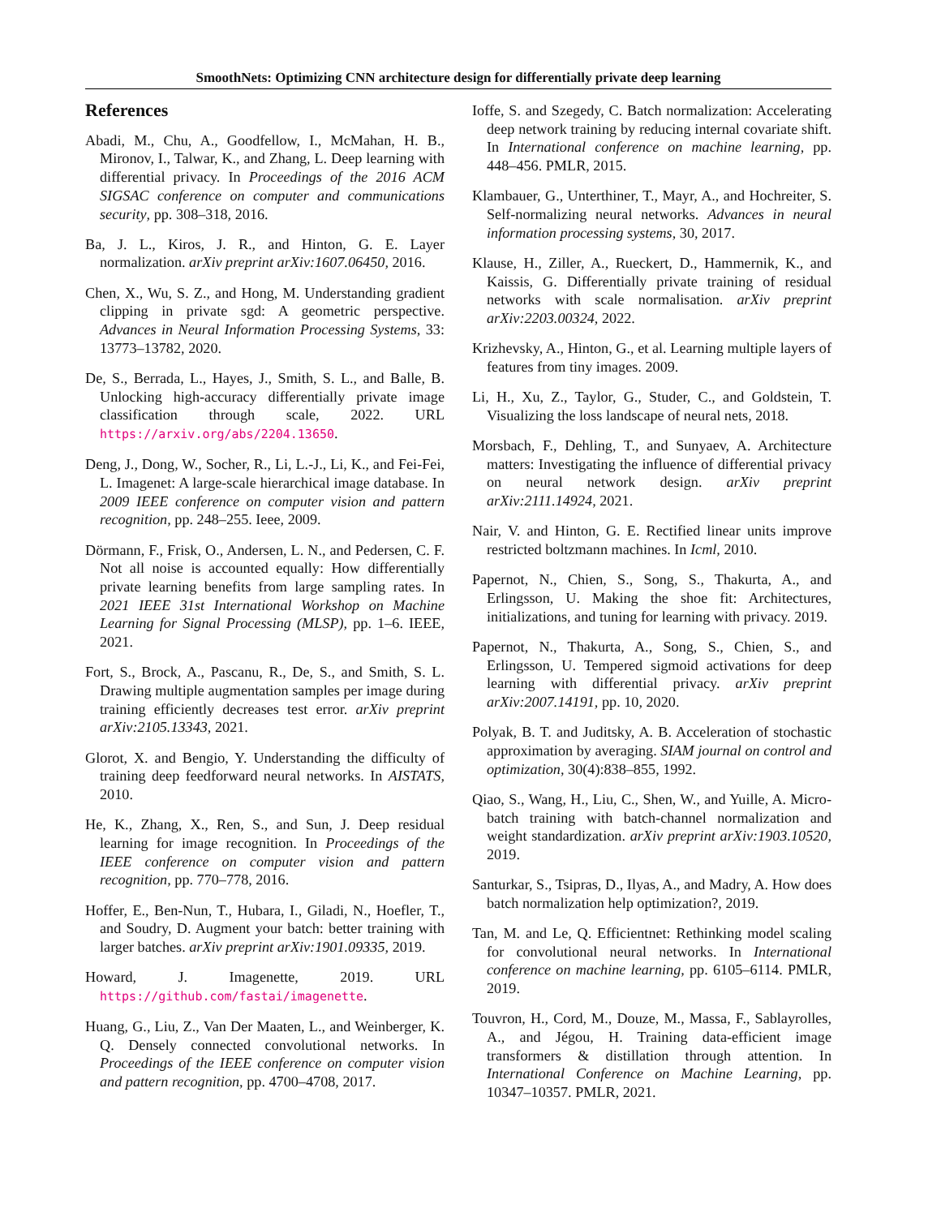SmoothNets: Optimizing CNN architecture design for differentially private deep learning
References
Abadi, M., Chu, A., Goodfellow, I., McMahan, H. B., Mironov, I., Talwar, K., and Zhang, L. Deep learning with differential privacy. In Proceedings of the 2016 ACM SIGSAC conference on computer and communications security, pp. 308–318, 2016.
Ba, J. L., Kiros, J. R., and Hinton, G. E. Layer normalization. arXiv preprint arXiv:1607.06450, 2016.
Chen, X., Wu, S. Z., and Hong, M. Understanding gradient clipping in private sgd: A geometric perspective. Advances in Neural Information Processing Systems, 33: 13773–13782, 2020.
De, S., Berrada, L., Hayes, J., Smith, S. L., and Balle, B. Unlocking high-accuracy differentially private image classification through scale, 2022. URL https://arxiv.org/abs/2204.13650.
Deng, J., Dong, W., Socher, R., Li, L.-J., Li, K., and Fei-Fei, L. Imagenet: A large-scale hierarchical image database. In 2009 IEEE conference on computer vision and pattern recognition, pp. 248–255. Ieee, 2009.
Dörmann, F., Frisk, O., Andersen, L. N., and Pedersen, C. F. Not all noise is accounted equally: How differentially private learning benefits from large sampling rates. In 2021 IEEE 31st International Workshop on Machine Learning for Signal Processing (MLSP), pp. 1–6. IEEE, 2021.
Fort, S., Brock, A., Pascanu, R., De, S., and Smith, S. L. Drawing multiple augmentation samples per image during training efficiently decreases test error. arXiv preprint arXiv:2105.13343, 2021.
Glorot, X. and Bengio, Y. Understanding the difficulty of training deep feedforward neural networks. In AISTATS, 2010.
He, K., Zhang, X., Ren, S., and Sun, J. Deep residual learning for image recognition. In Proceedings of the IEEE conference on computer vision and pattern recognition, pp. 770–778, 2016.
Hoffer, E., Ben-Nun, T., Hubara, I., Giladi, N., Hoefler, T., and Soudry, D. Augment your batch: better training with larger batches. arXiv preprint arXiv:1901.09335, 2019.
Howard, J. Imagenette, 2019. URL https://github.com/fastai/imagenette.
Huang, G., Liu, Z., Van Der Maaten, L., and Weinberger, K. Q. Densely connected convolutional networks. In Proceedings of the IEEE conference on computer vision and pattern recognition, pp. 4700–4708, 2017.
Ioffe, S. and Szegedy, C. Batch normalization: Accelerating deep network training by reducing internal covariate shift. In International conference on machine learning, pp. 448–456. PMLR, 2015.
Klambauer, G., Unterthiner, T., Mayr, A., and Hochreiter, S. Self-normalizing neural networks. Advances in neural information processing systems, 30, 2017.
Klause, H., Ziller, A., Rueckert, D., Hammernik, K., and Kaissis, G. Differentially private training of residual networks with scale normalisation. arXiv preprint arXiv:2203.00324, 2022.
Krizhevsky, A., Hinton, G., et al. Learning multiple layers of features from tiny images. 2009.
Li, H., Xu, Z., Taylor, G., Studer, C., and Goldstein, T. Visualizing the loss landscape of neural nets, 2018.
Morsbach, F., Dehling, T., and Sunyaev, A. Architecture matters: Investigating the influence of differential privacy on neural network design. arXiv preprint arXiv:2111.14924, 2021.
Nair, V. and Hinton, G. E. Rectified linear units improve restricted boltzmann machines. In Icml, 2010.
Papernot, N., Chien, S., Song, S., Thakurta, A., and Erlingsson, U. Making the shoe fit: Architectures, initializations, and tuning for learning with privacy. 2019.
Papernot, N., Thakurta, A., Song, S., Chien, S., and Erlingsson, U. Tempered sigmoid activations for deep learning with differential privacy. arXiv preprint arXiv:2007.14191, pp. 10, 2020.
Polyak, B. T. and Juditsky, A. B. Acceleration of stochastic approximation by averaging. SIAM journal on control and optimization, 30(4):838–855, 1992.
Qiao, S., Wang, H., Liu, C., Shen, W., and Yuille, A. Micro-batch training with batch-channel normalization and weight standardization. arXiv preprint arXiv:1903.10520, 2019.
Santurkar, S., Tsipras, D., Ilyas, A., and Madry, A. How does batch normalization help optimization?, 2019.
Tan, M. and Le, Q. Efficientnet: Rethinking model scaling for convolutional neural networks. In International conference on machine learning, pp. 6105–6114. PMLR, 2019.
Touvron, H., Cord, M., Douze, M., Massa, F., Sablayrolles, A., and Jégou, H. Training data-efficient image transformers & distillation through attention. In International Conference on Machine Learning, pp. 10347–10357. PMLR, 2021.